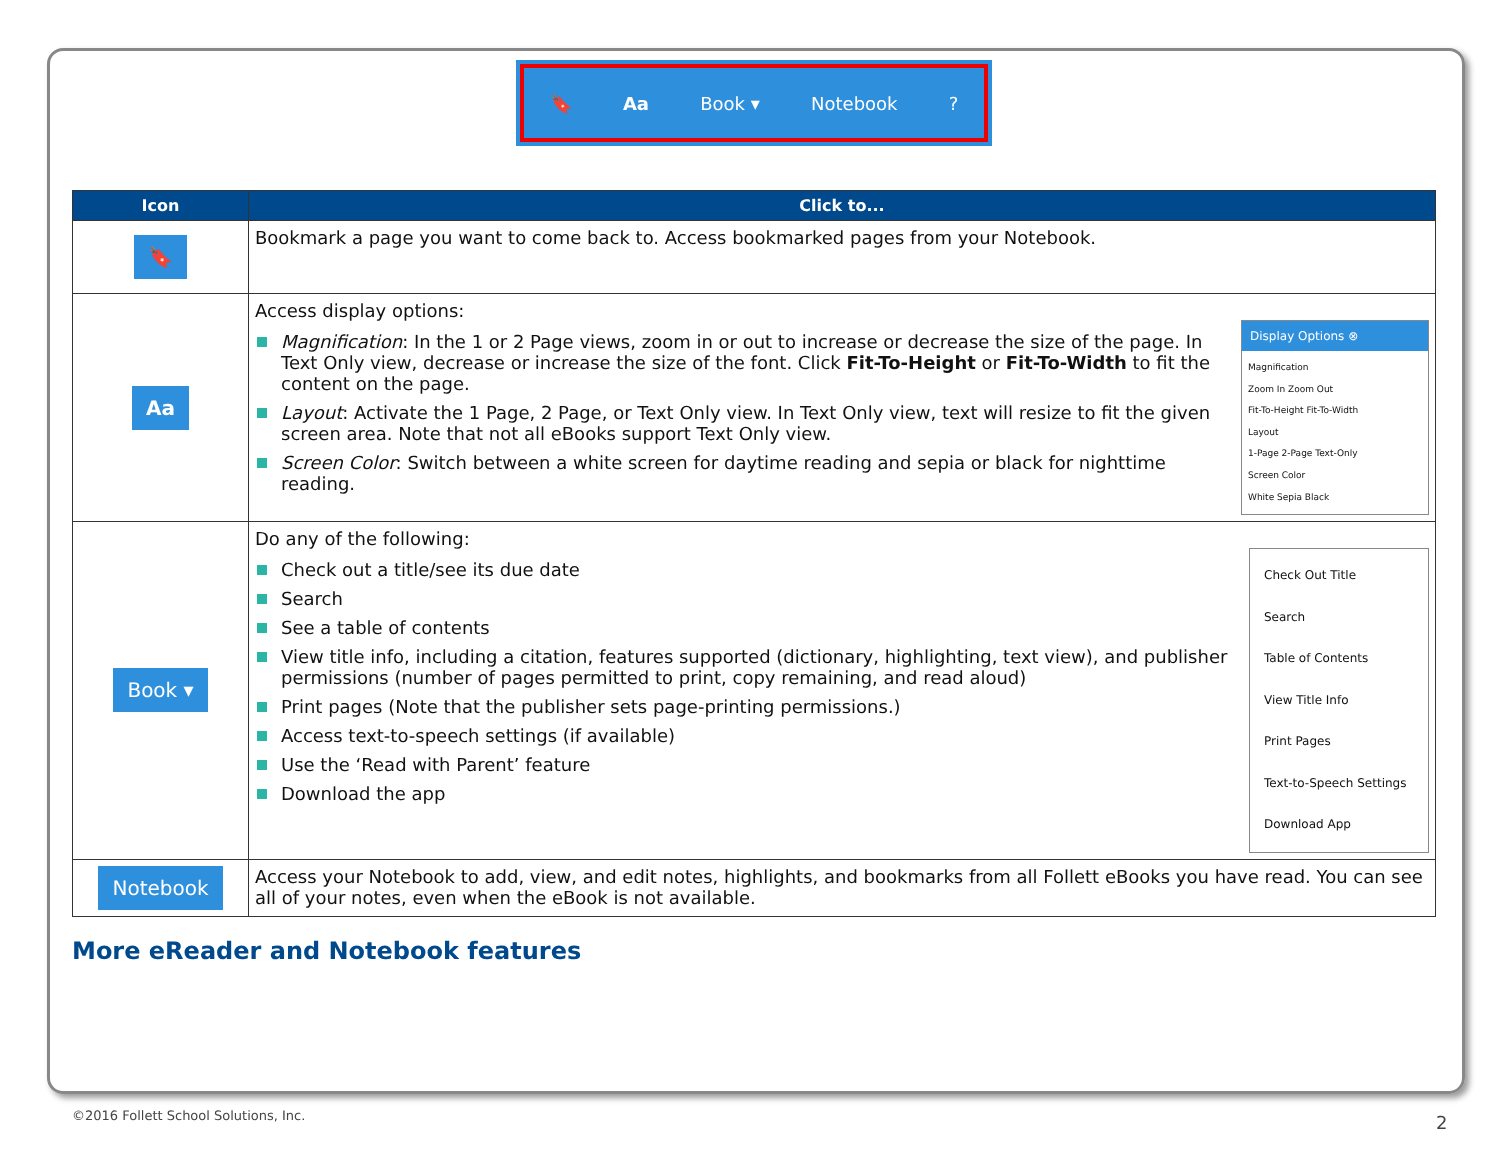🔖 Aa Book ▾ Notebook?
| Icon | Click to... |
| --- | --- |
| 🔖 | Bookmark a page you want to come back to. Access bookmarked pages from your Notebook. |
| Aa | Display Options ⊗ Magnification Zoom In Zoom Out Fit-To-Height Fit-To-Width Layout 1-Page 2-Page Text-Only Screen Color White Sepia Black Access display options: Magnification : In the 1 or 2 Page views, zoom in or out to increase or decrease the size of the page. In Text Only view, decrease or increase the size of the font. Click Fit-To-Height or Fit-To-Width to fit the content on the page. Layout : Activate the 1 Page, 2 Page, or Text Only view. In Text Only view, text will resize to fit the given screen area. Note that not all eBooks support Text Only view. Screen Color : Switch between a white screen for daytime reading and sepia or black for nighttime reading. |
| Book ▾ | Check Out Title Search Table of Contents View Title Info Print Pages Text-to-Speech Settings Download App Do any of the following: Check out a title/see its due date Search See a table of contents View title info, including a citation, features supported (dictionary, highlighting, text view), and publisher permissions (number of pages permitted to print, copy remaining, and read aloud) Print pages (Note that the publisher sets page-printing permissions.) Access text-to-speech settings (if available) Use the ‘Read with Parent’ feature Download the app |
| Notebook | Access your Notebook to add, view, and edit notes, highlights, and bookmarks from all Follett eBooks you have read. You can see all of your notes, even when the eBook is not available. |
More eReader and Notebook features
©2016 Follett School Solutions, Inc.
2